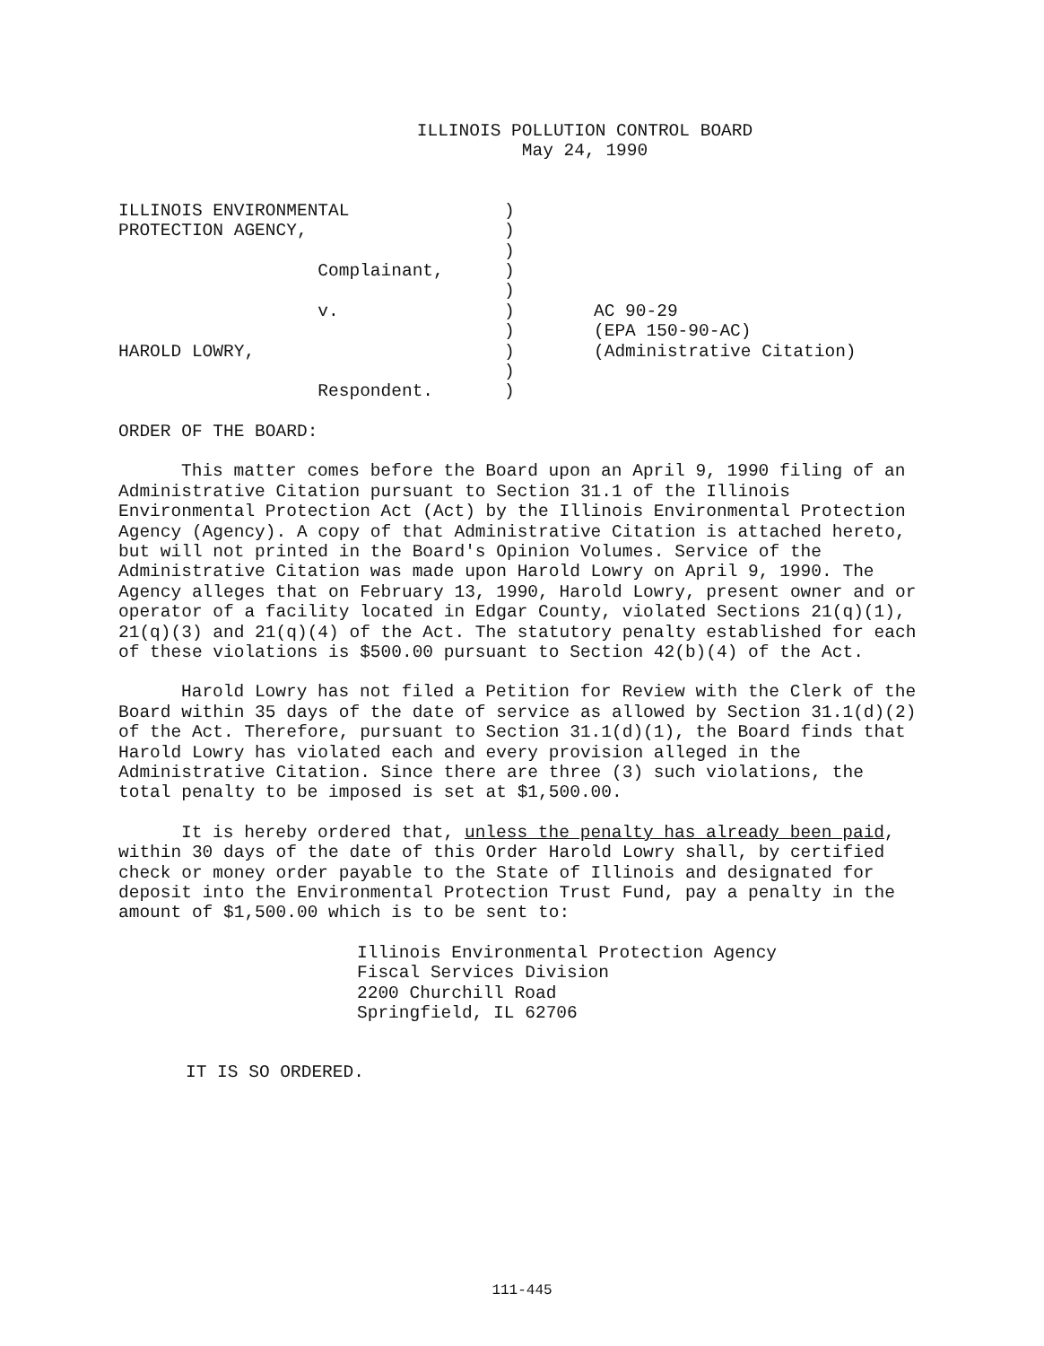ILLINOIS POLLUTION CONTROL BOARD
May 24, 1990
| ILLINOIS ENVIRONMENTAL | ) | |
| PROTECTION AGENCY, | ) | |
| | ) | |
| Complainant, | ) | |
| | ) | |
| v. | ) | AC 90-29 |
| | ) | (EPA 150-90-AC) |
| HAROLD LOWRY, | ) | (Administrative Citation) |
| | ) | |
| Respondent. | ) | |
ORDER OF THE BOARD:
This matter comes before the Board upon an April 9, 1990 filing of an Administrative Citation pursuant to Section 31.1 of the Illinois Environmental Protection Act (Act) by the Illinois Environmental Protection Agency (Agency). A copy of that Administrative Citation is attached hereto, but will not printed in the Board's Opinion Volumes. Service of the Administrative Citation was made upon Harold Lowry on April 9, 1990. The Agency alleges that on February 13, 1990, Harold Lowry, present owner and or operator of a facility located in Edgar County, violated Sections 21(q)(1), 21(q)(3) and 21(q)(4) of the Act. The statutory penalty established for each of these violations is $500.00 pursuant to Section 42(b)(4) of the Act.
Harold Lowry has not filed a Petition for Review with the Clerk of the Board within 35 days of the date of service as allowed by Section 31.1(d)(2) of the Act. Therefore, pursuant to Section 31.1(d)(1), the Board finds that Harold Lowry has violated each and every provision alleged in the Administrative Citation. Since there are three (3) such violations, the total penalty to be imposed is set at $1,500.00.
It is hereby ordered that, unless the penalty has already been paid, within 30 days of the date of this Order Harold Lowry shall, by certified check or money order payable to the State of Illinois and designated for deposit into the Environmental Protection Trust Fund, pay a penalty in the amount of $1,500.00 which is to be sent to:
Illinois Environmental Protection Agency
Fiscal Services Division
2200 Churchill Road
Springfield, IL 62706
IT IS SO ORDERED.
111-445